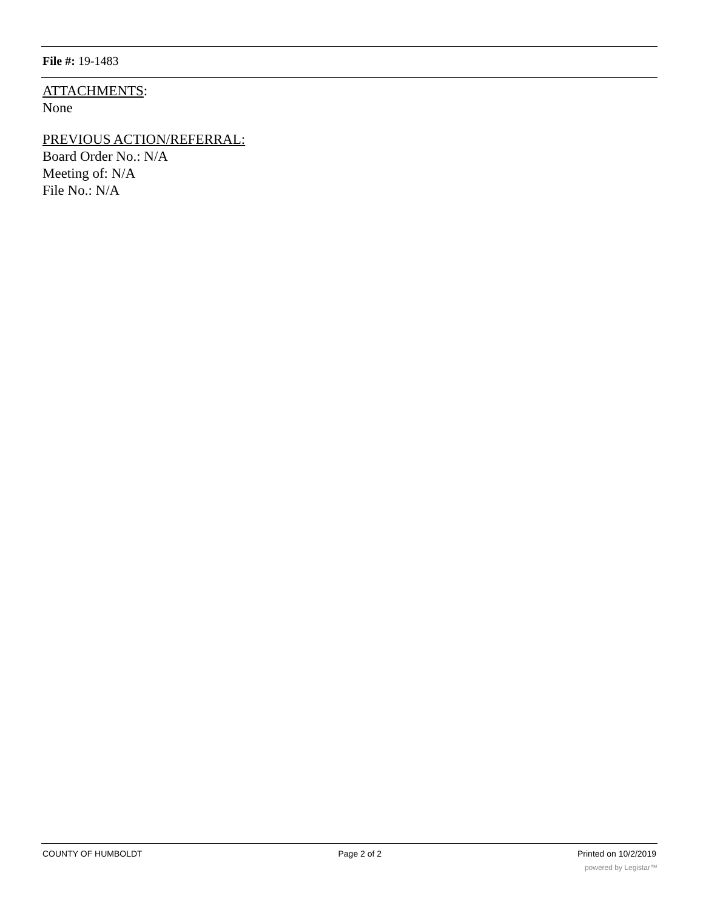File #: 19-1483
ATTACHMENTS:
None
PREVIOUS ACTION/REFERRAL:
Board Order No.: N/A
Meeting of: N/A
File No.: N/A
COUNTY OF HUMBOLDT Page 2 of 2 Printed on 10/2/2019
powered by Legistar™